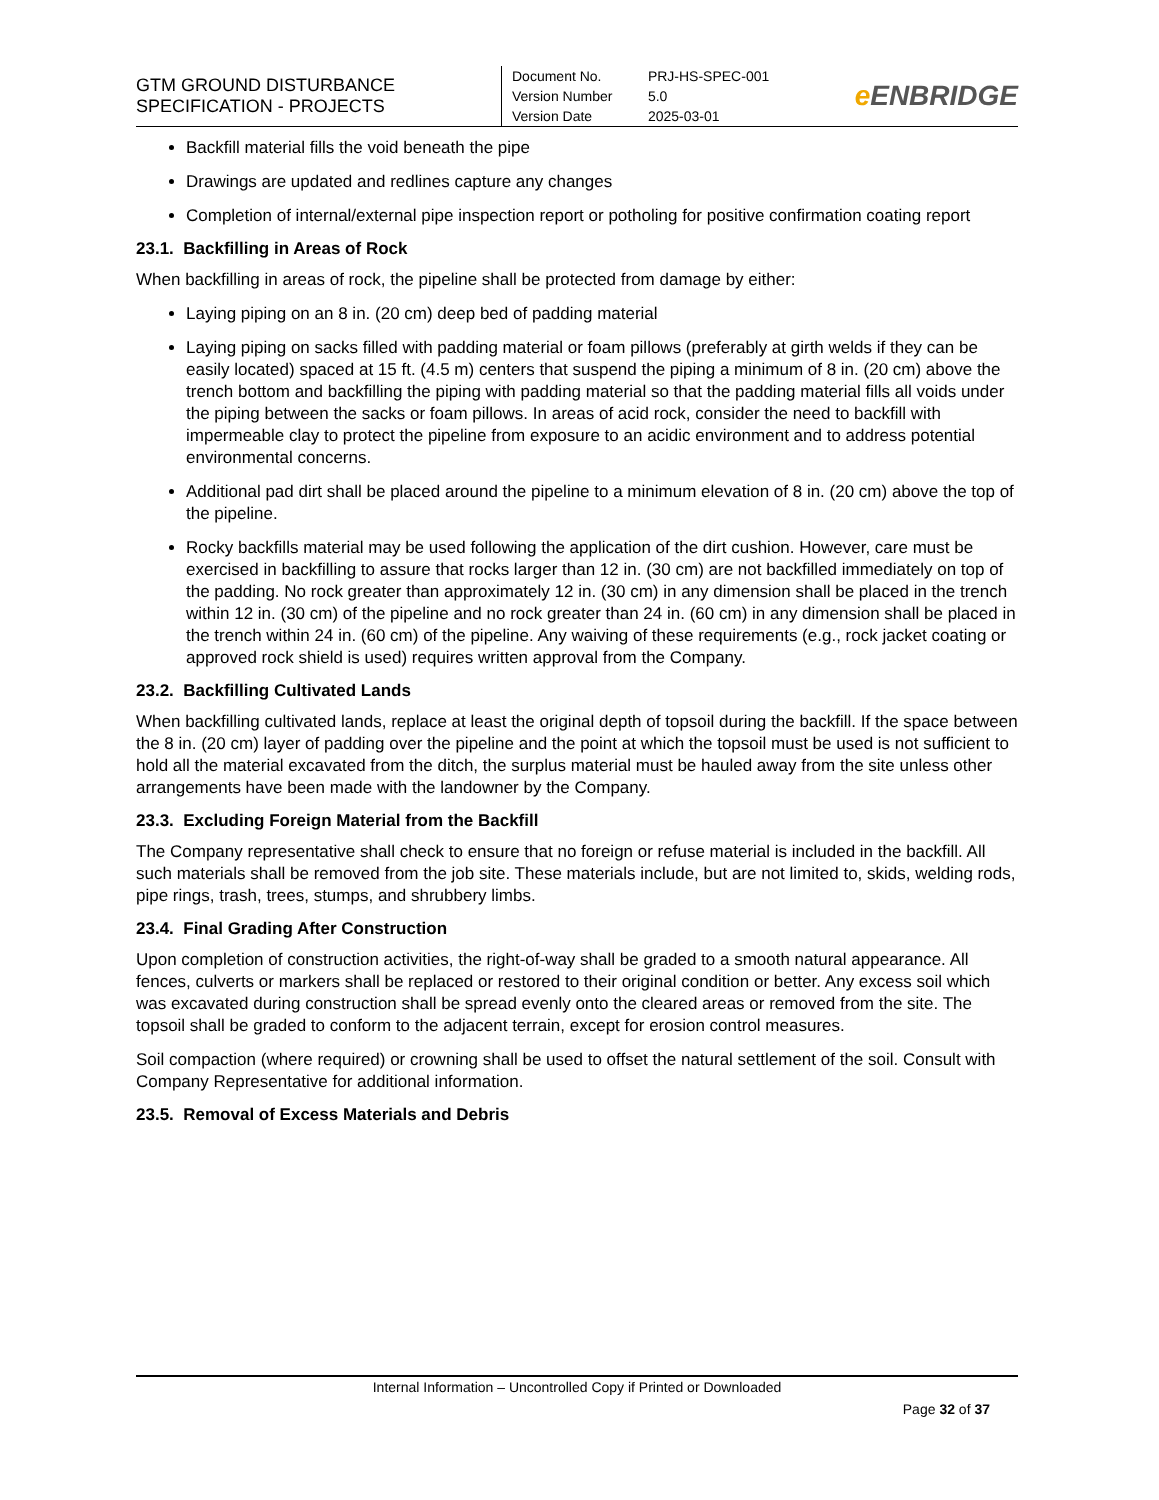| GTM GROUND DISTURBANCE SPECIFICATION - PROJECTS | Document No. PRJ-HS-SPEC-001 Version Number 5.0 Version Date 2025-03-01 | e ENBRIDGE |
Backfill material fills the void beneath the pipe
Drawings are updated and redlines capture any changes
Completion of internal/external pipe inspection report or potholing for positive confirmation coating report
23.1. Backfilling in Areas of Rock
When backfilling in areas of rock, the pipeline shall be protected from damage by either:
Laying piping on an 8 in. (20 cm) deep bed of padding material
Laying piping on sacks filled with padding material or foam pillows (preferably at girth welds if they can be easily located) spaced at 15 ft. (4.5 m) centers that suspend the piping a minimum of 8 in. (20 cm) above the trench bottom and backfilling the piping with padding material so that the padding material fills all voids under the piping between the sacks or foam pillows. In areas of acid rock, consider the need to backfill with impermeable clay to protect the pipeline from exposure to an acidic environment and to address potential environmental concerns.
Additional pad dirt shall be placed around the pipeline to a minimum elevation of 8 in. (20 cm) above the top of the pipeline.
Rocky backfills material may be used following the application of the dirt cushion. However, care must be exercised in backfilling to assure that rocks larger than 12 in. (30 cm) are not backfilled immediately on top of the padding. No rock greater than approximately 12 in. (30 cm) in any dimension shall be placed in the trench within 12 in. (30 cm) of the pipeline and no rock greater than 24 in. (60 cm) in any dimension shall be placed in the trench within 24 in. (60 cm) of the pipeline. Any waiving of these requirements (e.g., rock jacket coating or approved rock shield is used) requires written approval from the Company.
23.2. Backfilling Cultivated Lands
When backfilling cultivated lands, replace at least the original depth of topsoil during the backfill. If the space between the 8 in. (20 cm) layer of padding over the pipeline and the point at which the topsoil must be used is not sufficient to hold all the material excavated from the ditch, the surplus material must be hauled away from the site unless other arrangements have been made with the landowner by the Company.
23.3. Excluding Foreign Material from the Backfill
The Company representative shall check to ensure that no foreign or refuse material is included in the backfill. All such materials shall be removed from the job site. These materials include, but are not limited to, skids, welding rods, pipe rings, trash, trees, stumps, and shrubbery limbs.
23.4. Final Grading After Construction
Upon completion of construction activities, the right-of-way shall be graded to a smooth natural appearance. All fences, culverts or markers shall be replaced or restored to their original condition or better. Any excess soil which was excavated during construction shall be spread evenly onto the cleared areas or removed from the site. The topsoil shall be graded to conform to the adjacent terrain, except for erosion control measures.
Soil compaction (where required) or crowning shall be used to offset the natural settlement of the soil. Consult with Company Representative for additional information.
23.5. Removal of Excess Materials and Debris
Internal Information – Uncontrolled Copy if Printed or Downloaded
Page 32 of 37